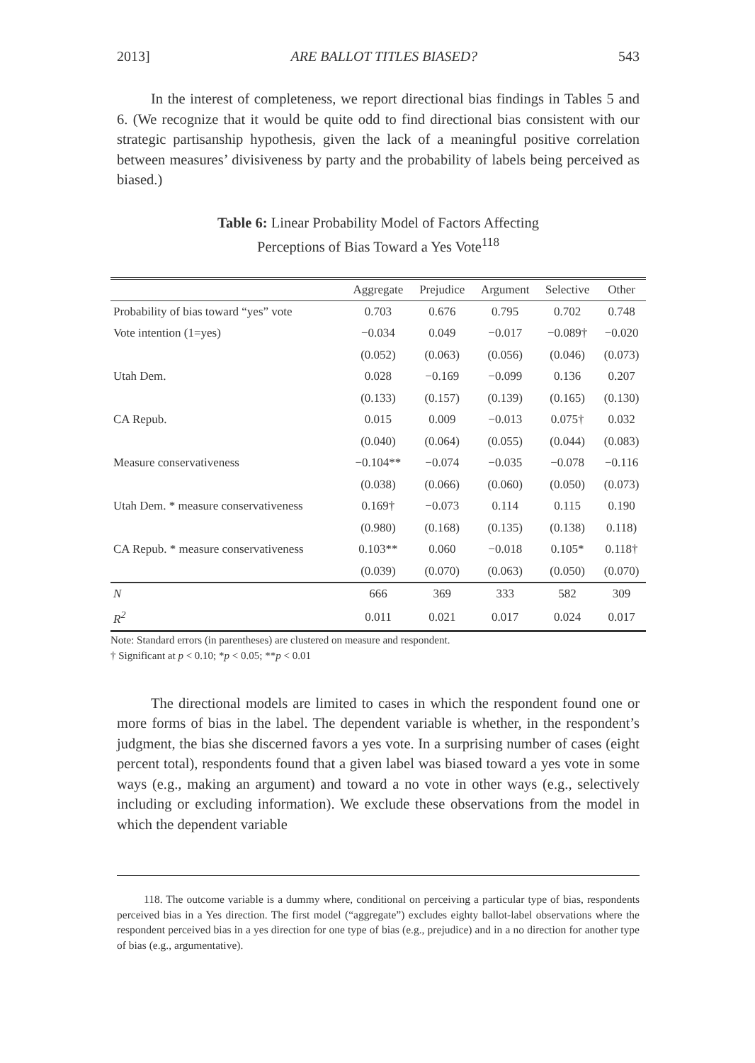2013] ARE BALLOT TITLES BIASED? 543
In the interest of completeness, we report directional bias findings in Tables 5 and 6. (We recognize that it would be quite odd to find directional bias consistent with our strategic partisanship hypothesis, given the lack of a meaningful positive correlation between measures’ divisiveness by party and the probability of labels being perceived as biased.)
Table 6: Linear Probability Model of Factors Affecting
Perceptions of Bias Toward a Yes Vote<sup>118</sup>
| | Aggregate | Prejudice | Argument | Selective | Other |
| --- | --- | --- | --- | --- | --- |
| Probability of bias toward “yes” vote | 0.703 | 0.676 | 0.795 | 0.702 | 0.748 |
| Vote intention (1=yes) | −0.034 | 0.049 | −0.017 | −0.089† | −0.020 |
| | (0.052) | (0.063) | (0.056) | (0.046) | (0.073) |
| Utah Dem. | 0.028 | −0.169 | −0.099 | 0.136 | 0.207 |
| | (0.133) | (0.157) | (0.139) | (0.165) | (0.130) |
| CA Repub. | 0.015 | 0.009 | −0.013 | 0.075† | 0.032 |
| | (0.040) | (0.064) | (0.055) | (0.044) | (0.083) |
| Measure conservativeness | −0.104** | −0.074 | −0.035 | −0.078 | −0.116 |
| | (0.038) | (0.066) | (0.060) | (0.050) | (0.073) |
| Utah Dem. * measure conservativeness | 0.169† | −0.073 | 0.114 | 0.115 | 0.190 |
| | (0.980) | (0.168) | (0.135) | (0.138) | 0.118) |
| CA Repub. * measure conservativeness | 0.103** | 0.060 | −0.018 | 0.105* | 0.118† |
| | (0.039) | (0.070) | (0.063) | (0.050) | (0.070) |
| N | 666 | 369 | 333 | 582 | 309 |
| R<sup>2</sup> | 0.011 | 0.021 | 0.017 | 0.024 | 0.017 |
Note: Standard errors (in parentheses) are clustered on measure and respondent.
† Significant at p < 0.10; *p < 0.05; **p < 0.01
The directional models are limited to cases in which the respondent found one or more forms of bias in the label. The dependent variable is whether, in the respondent’s judgment, the bias she discerned favors a yes vote. In a surprising number of cases (eight percent total), respondents found that a given label was biased toward a yes vote in some ways (e.g., making an argument) and toward a no vote in other ways (e.g., selectively including or excluding information). We exclude these observations from the model in which the dependent variable
118. The outcome variable is a dummy where, conditional on perceiving a particular type of bias, respondents perceived bias in a Yes direction. The first model (“aggregate”) excludes eighty ballot-label observations where the respondent perceived bias in a yes direction for one type of bias (e.g., prejudice) and in a no direction for another type of bias (e.g., argumentative).